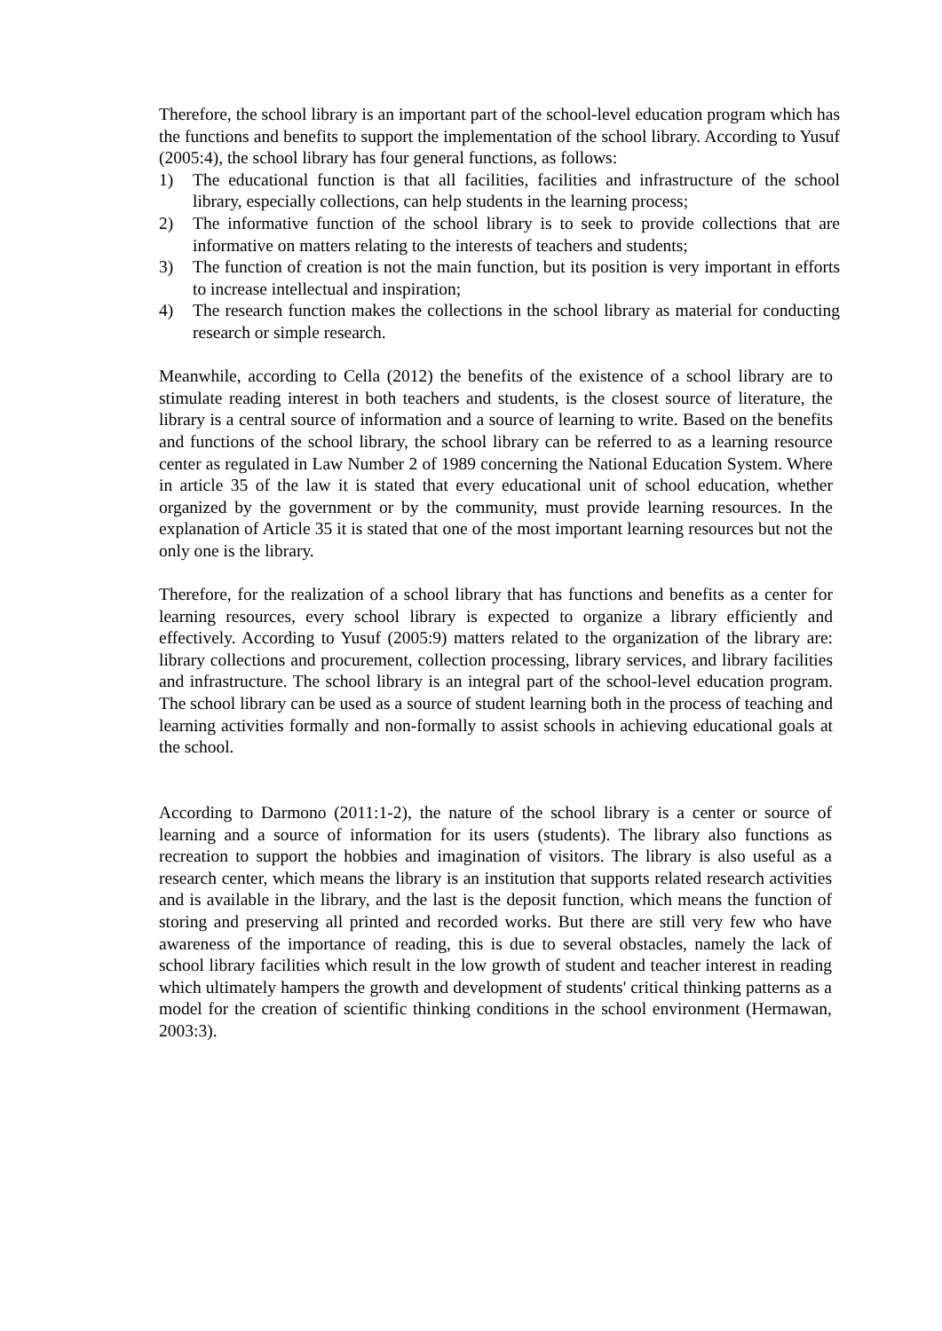Therefore, the school library is an important part of the school-level education program which has the functions and benefits to support the implementation of the school library. According to Yusuf (2005:4), the school library has four general functions, as follows:
1) The educational function is that all facilities, facilities and infrastructure of the school library, especially collections, can help students in the learning process;
2) The informative function of the school library is to seek to provide collections that are informative on matters relating to the interests of teachers and students;
3) The function of creation is not the main function, but its position is very important in efforts to increase intellectual and inspiration;
4) The research function makes the collections in the school library as material for conducting research or simple research.
Meanwhile, according to Cella (2012) the benefits of the existence of a school library are to stimulate reading interest in both teachers and students, is the closest source of literature, the library is a central source of information and a source of learning to write. Based on the benefits and functions of the school library, the school library can be referred to as a learning resource center as regulated in Law Number 2 of 1989 concerning the National Education System. Where in article 35 of the law it is stated that every educational unit of school education, whether organized by the government or by the community, must provide learning resources. In the explanation of Article 35 it is stated that one of the most important learning resources but not the only one is the library.
Therefore, for the realization of a school library that has functions and benefits as a center for learning resources, every school library is expected to organize a library efficiently and effectively. According to Yusuf (2005:9) matters related to the organization of the library are: library collections and procurement, collection processing, library services, and library facilities and infrastructure. The school library is an integral part of the school-level education program. The school library can be used as a source of student learning both in the process of teaching and learning activities formally and non-formally to assist schools in achieving educational goals at the school.
According to Darmono (2011:1-2), the nature of the school library is a center or source of learning and a source of information for its users (students). The library also functions as recreation to support the hobbies and imagination of visitors. The library is also useful as a research center, which means the library is an institution that supports related research activities and is available in the library, and the last is the deposit function, which means the function of storing and preserving all printed and recorded works. But there are still very few who have awareness of the importance of reading, this is due to several obstacles, namely the lack of school library facilities which result in the low growth of student and teacher interest in reading which ultimately hampers the growth and development of students' critical thinking patterns as a model for the creation of scientific thinking conditions in the school environment (Hermawan, 2003:3).